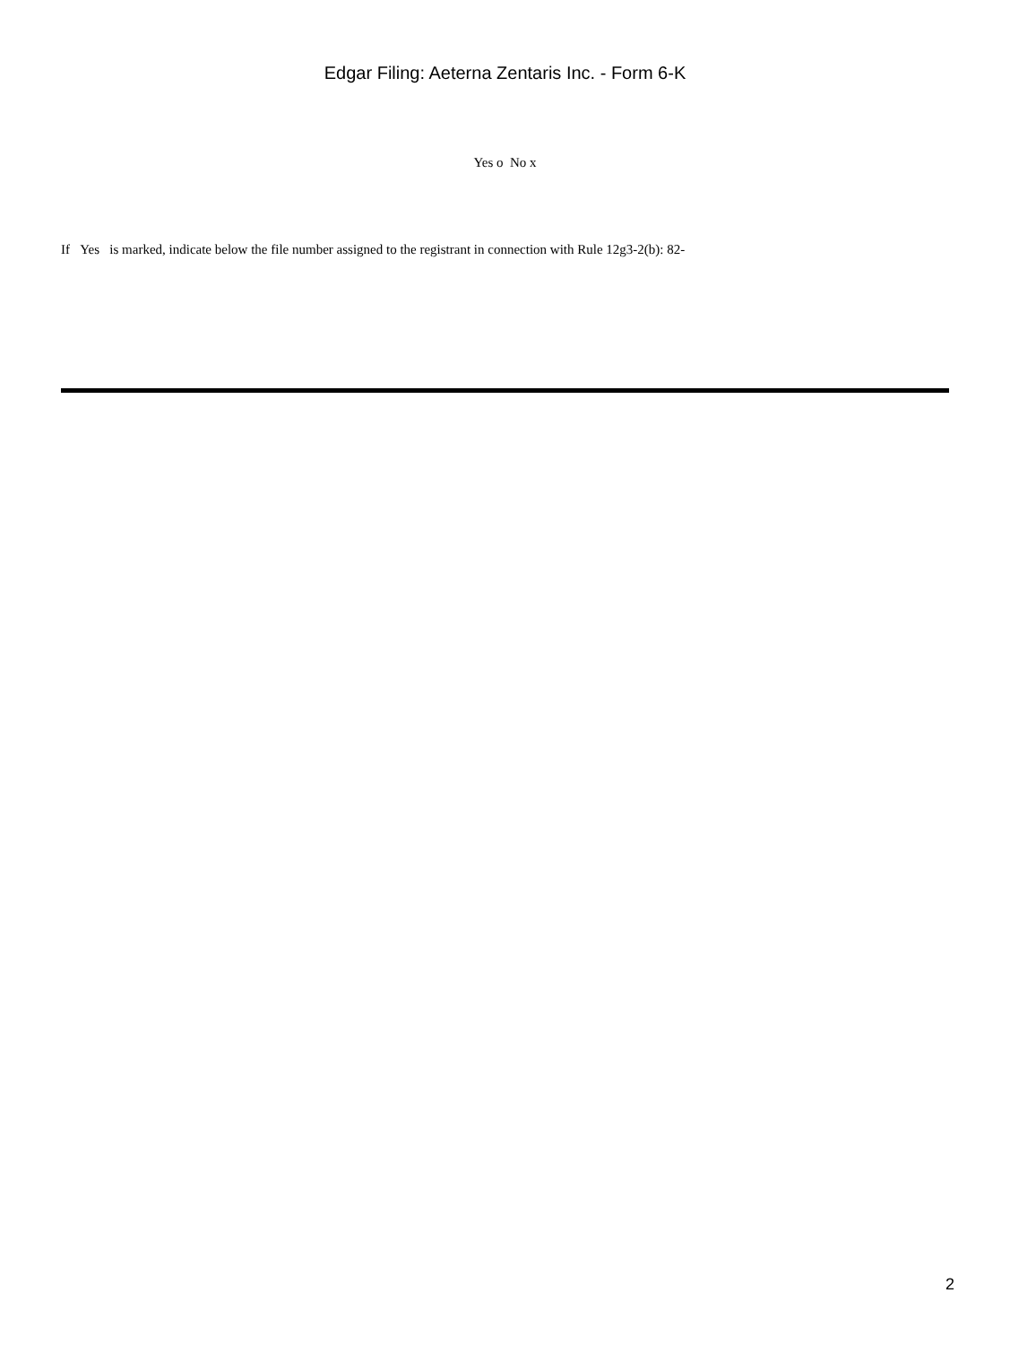Edgar Filing: Aeterna Zentaris Inc. - Form 6-K
Yes o No x
If Yes is marked, indicate below the file number assigned to the registrant in connection with Rule 12g3-2(b): 82-
2